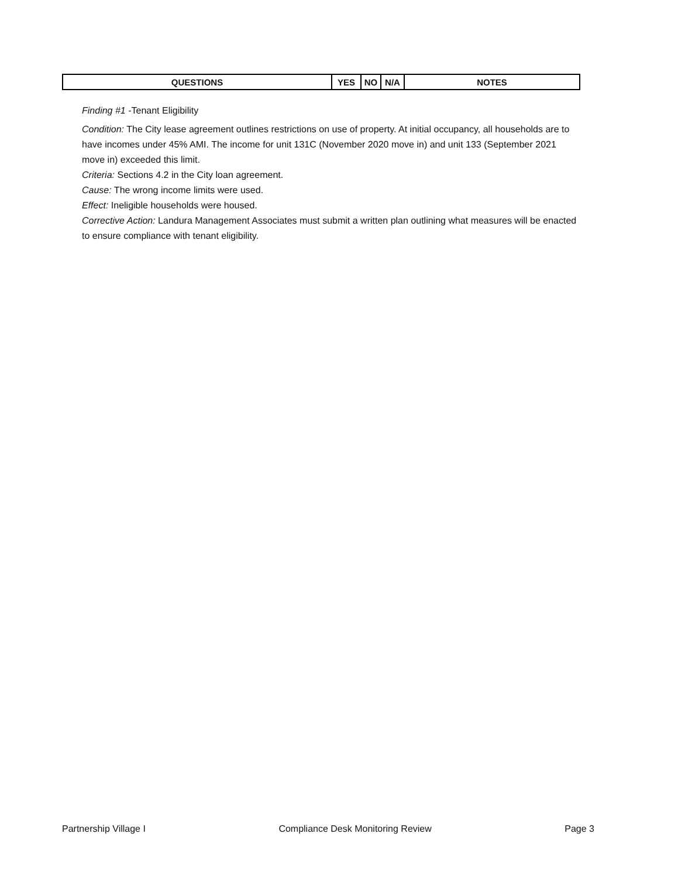| QUESTIONS | YES | NO | N/A | NOTES |
| --- | --- | --- | --- | --- |
Finding #1 -Tenant Eligibility
Condition: The City lease agreement outlines restrictions on use of property. At initial occupancy, all households are to have incomes under 45% AMI. The income for unit 131C (November 2020 move in) and unit 133 (September 2021 move in) exceeded this limit.
Criteria: Sections 4.2 in the City loan agreement.
Cause: The wrong income limits were used.
Effect: Ineligible households were housed.
Corrective Action: Landura Management Associates must submit a written plan outlining what measures will be enacted to ensure compliance with tenant eligibility.
Partnership Village I Compliance Desk Monitoring Review Page 3